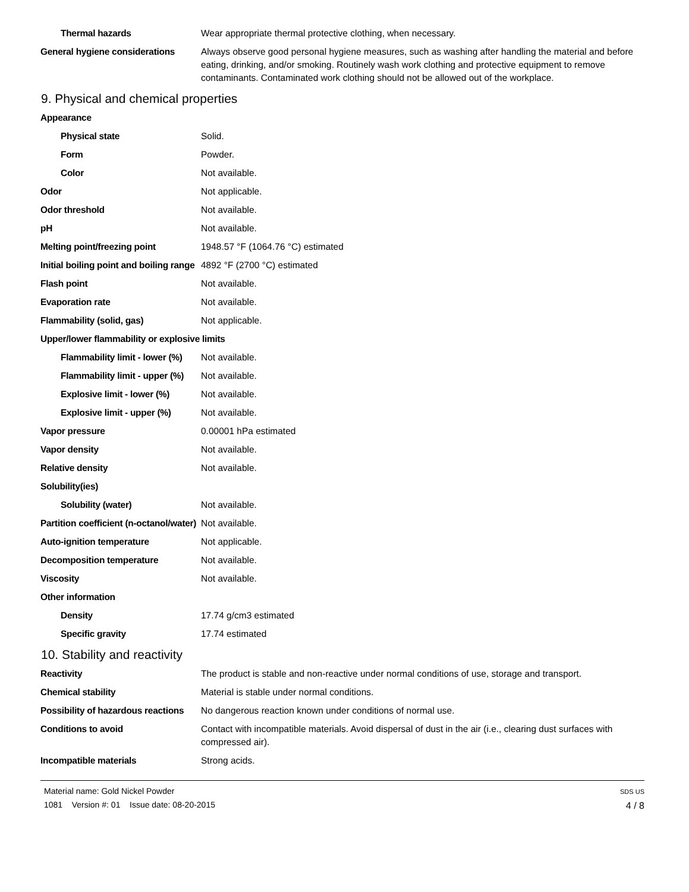| Thermal hazards | Wear appropriate thermal protective clothing, when necessary. |
| General hygiene considerations | Always observe good personal hygiene measures, such as washing after handling the material and before eating, drinking, and/or smoking. Routinely wash work clothing and protective equipment to remove contaminants. Contaminated work clothing should not be allowed out of the workplace. |
9. Physical and chemical properties
| Appearance | |
| Physical state | Solid. |
| Form | Powder. |
| Color | Not available. |
| Odor | Not applicable. |
| Odor threshold | Not available. |
| pH | Not available. |
| Melting point/freezing point | 1948.57 °F (1064.76 °C) estimated |
| Initial boiling point and boiling range | 4892 °F (2700 °C) estimated |
| Flash point | Not available. |
| Evaporation rate | Not available. |
| Flammability (solid, gas) | Not applicable. |
| Upper/lower flammability or explosive limits | |
| Flammability limit - lower (%) | Not available. |
| Flammability limit - upper (%) | Not available. |
| Explosive limit - lower (%) | Not available. |
| Explosive limit - upper (%) | Not available. |
| Vapor pressure | 0.00001 hPa estimated |
| Vapor density | Not available. |
| Relative density | Not available. |
| Solubility(ies) | |
| Solubility (water) | Not available. |
| Partition coefficient (n-octanol/water) | Not available. |
| Auto-ignition temperature | Not applicable. |
| Decomposition temperature | Not available. |
| Viscosity | Not available. |
| Other information | |
| Density | 17.74 g/cm3 estimated |
| Specific gravity | 17.74 estimated |
10. Stability and reactivity
| Reactivity | The product is stable and non-reactive under normal conditions of use, storage and transport. |
| Chemical stability | Material is stable under normal conditions. |
| Possibility of hazardous reactions | No dangerous reaction known under conditions of normal use. |
| Conditions to avoid | Contact with incompatible materials. Avoid dispersal of dust in the air (i.e., clearing dust surfaces with compressed air). |
| Incompatible materials | Strong acids. |
Material name: Gold Nickel Powder
1081 Version #: 01 Issue date: 08-20-2015
SDS US
4 / 8